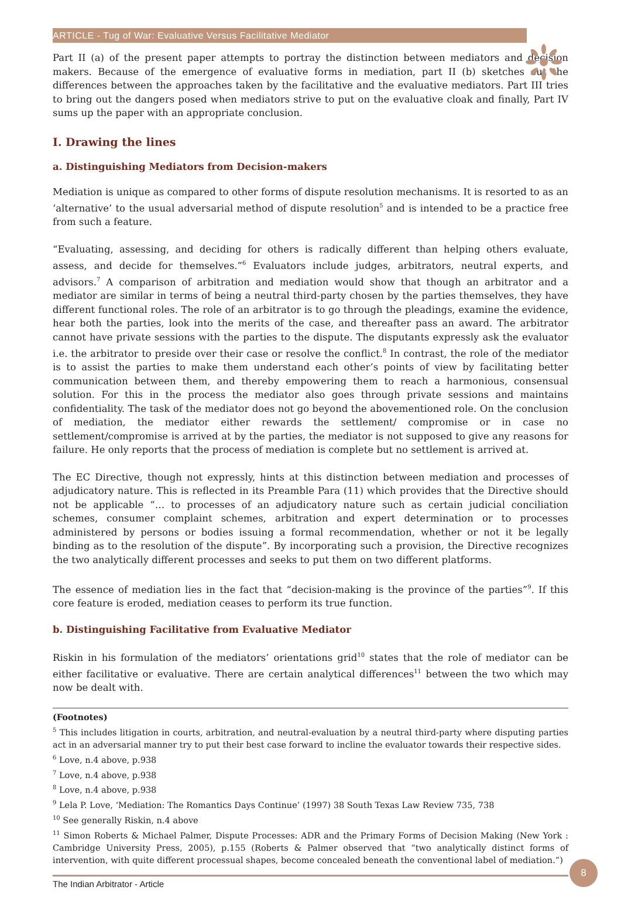ARTICLE - Tug of War: Evaluative Versus Facilitative Mediator
Part II (a) of the present paper attempts to portray the distinction between mediators and decision makers. Because of the emergence of evaluative forms in mediation, part II (b) sketches out the differences between the approaches taken by the facilitative and the evaluative mediators. Part III tries to bring out the dangers posed when mediators strive to put on the evaluative cloak and finally, Part IV sums up the paper with an appropriate conclusion.
I. Drawing the lines
a. Distinguishing Mediators from Decision-makers
Mediation is unique as compared to other forms of dispute resolution mechanisms. It is resorted to as an ‘alternative’ to the usual adversarial method of dispute resolution<sup>5</sup> and is intended to be a practice free from such a feature.
“Evaluating, assessing, and deciding for others is radically different than helping others evaluate, assess, and decide for themselves.”<sup>6</sup> Evaluators include judges, arbitrators, neutral experts, and advisors.<sup>7</sup> A comparison of arbitration and mediation would show that though an arbitrator and a mediator are similar in terms of being a neutral third-party chosen by the parties themselves, they have different functional roles. The role of an arbitrator is to go through the pleadings, examine the evidence, hear both the parties, look into the merits of the case, and thereafter pass an award. The arbitrator cannot have private sessions with the parties to the dispute. The disputants expressly ask the evaluator i.e. the arbitrator to preside over their case or resolve the conflict.<sup>8</sup> In contrast, the role of the mediator is to assist the parties to make them understand each other’s points of view by facilitating better communication between them, and thereby empowering them to reach a harmonious, consensual solution. For this in the process the mediator also goes through private sessions and maintains confidentiality. The task of the mediator does not go beyond the abovementioned role. On the conclusion of mediation, the mediator either rewards the settlement/ compromise or in case no settlement/compromise is arrived at by the parties, the mediator is not supposed to give any reasons for failure. He only reports that the process of mediation is complete but no settlement is arrived at.
The EC Directive, though not expressly, hints at this distinction between mediation and processes of adjudicatory nature. This is reflected in its Preamble Para (11) which provides that the Directive should not be applicable “… to processes of an adjudicatory nature such as certain judicial conciliation schemes, consumer complaint schemes, arbitration and expert determination or to processes administered by persons or bodies issuing a formal recommendation, whether or not it be legally binding as to the resolution of the dispute”. By incorporating such a provision, the Directive recognizes the two analytically different processes and seeks to put them on two different platforms.
The essence of mediation lies in the fact that “decision-making is the province of the parties”<sup>9</sup>. If this core feature is eroded, mediation ceases to perform its true function.
b. Distinguishing Facilitative from Evaluative Mediator
Riskin in his formulation of the mediators’ orientations grid<sup>10</sup> states that the role of mediator can be either facilitative or evaluative. There are certain analytical differences<sup>11</sup> between the two which may now be dealt with.
(Footnotes)
<sup>5</sup> This includes litigation in courts, arbitration, and neutral-evaluation by a neutral third-party where disputing parties act in an adversarial manner try to put their best case forward to incline the evaluator towards their respective sides.
<sup>6</sup> Love, n.4 above, p.938
<sup>7</sup> Love, n.4 above, p.938
<sup>8</sup> Love, n.4 above, p.938
<sup>9</sup> Lela P. Love, ‘Mediation: The Romantics Days Continue’ (1997) 38 South Texas Law Review 735, 738
<sup>10</sup> See generally Riskin, n.4 above
<sup>11</sup> Simon Roberts & Michael Palmer, Dispute Processes: ADR and the Primary Forms of Decision Making (New York : Cambridge University Press, 2005), p.155 (Roberts & Palmer observed that “two analytically distinct forms of intervention, with quite different processual shapes, become concealed beneath the conventional label of mediation.”)
The Indian Arbitrator - Article
8